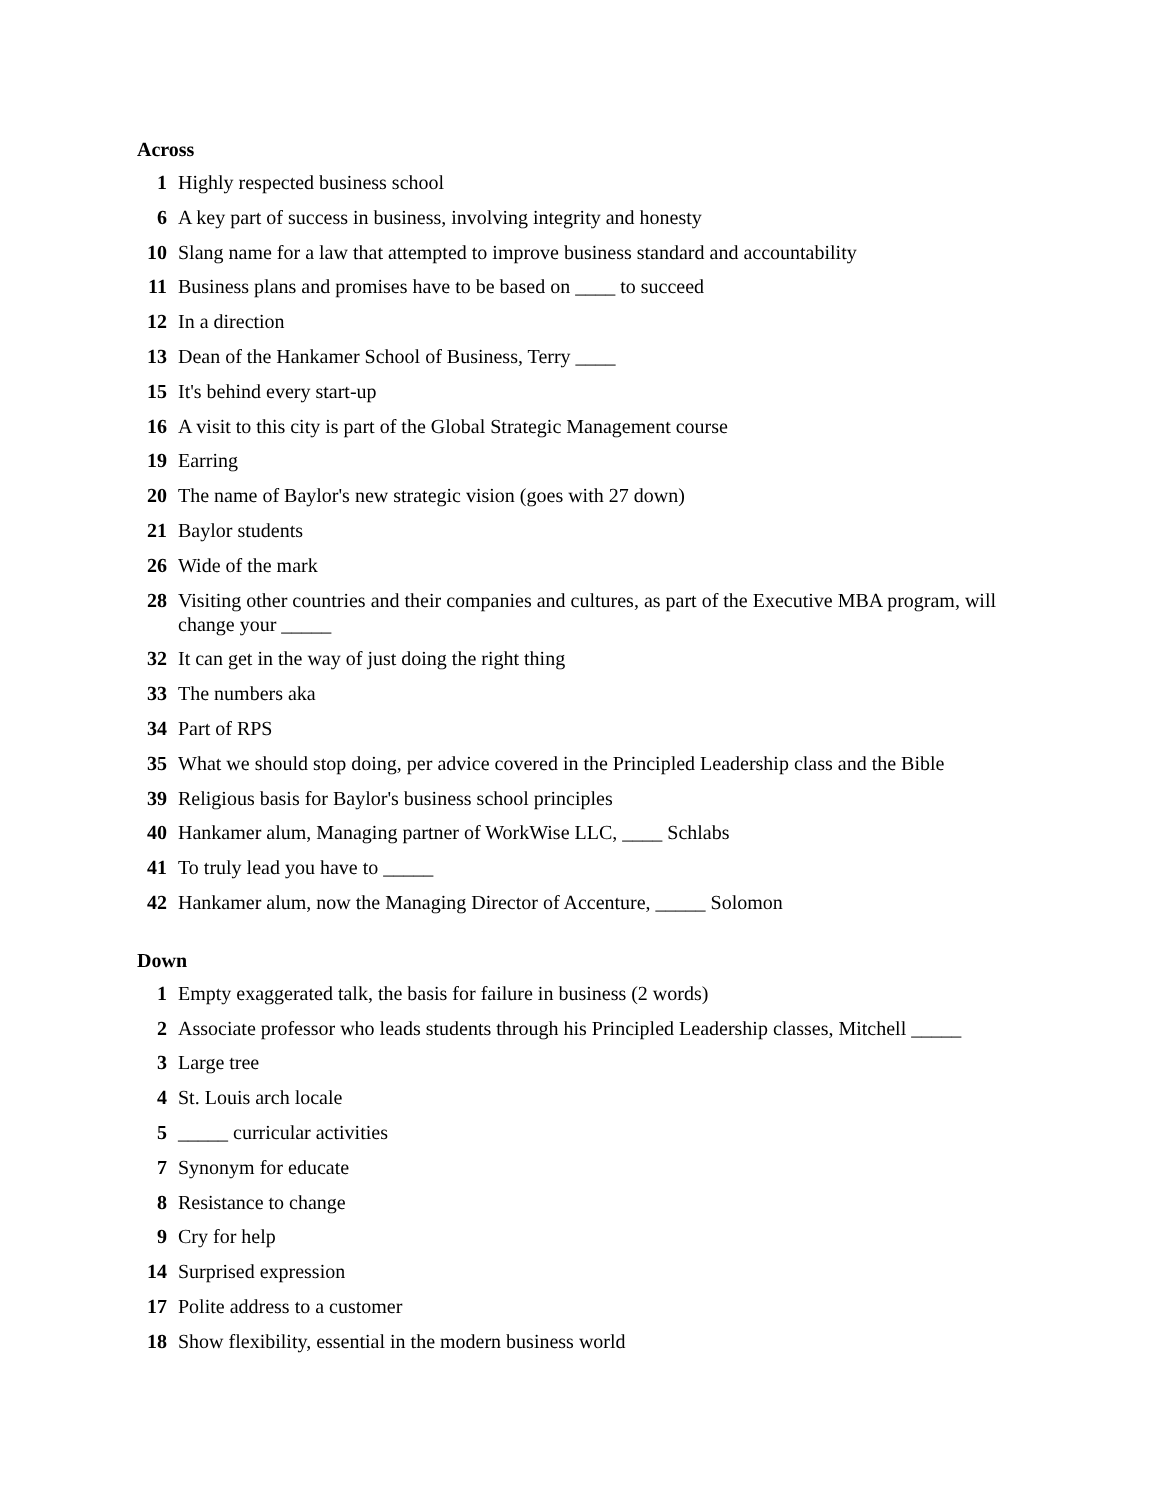Across
1 Highly respected business school
6 A key part of success in business, involving integrity and honesty
10 Slang name for a law that attempted to improve business standard and accountability
11 Business plans and promises have to be based on ____ to succeed
12 In a direction
13 Dean of the Hankamer School of Business, Terry ____
15 It's behind every start-up
16 A visit to this city is part of the Global Strategic Management course
19 Earring
20 The name of Baylor's new strategic vision (goes with 27 down)
21 Baylor students
26 Wide of the mark
28 Visiting other countries and their companies and cultures, as part of the Executive MBA program, will change your _____
32 It can get in the way of just doing the right thing
33 The numbers aka
34 Part of RPS
35 What we should stop doing, per advice covered in the Principled Leadership class and the Bible
39 Religious basis for Baylor's business school principles
40 Hankamer alum, Managing partner of WorkWise LLC, ____ Schlabs
41 To truly lead you have to _____
42 Hankamer alum, now the Managing Director of Accenture, _____ Solomon
Down
1 Empty exaggerated talk, the basis for failure in business (2 words)
2 Associate professor who leads students through his Principled Leadership classes, Mitchell _____
3 Large tree
4 St. Louis arch locale
5 _____ curricular activities
7 Synonym for educate
8 Resistance to change
9 Cry for help
14 Surprised expression
17 Polite address to a customer
18 Show flexibility, essential in the modern business world